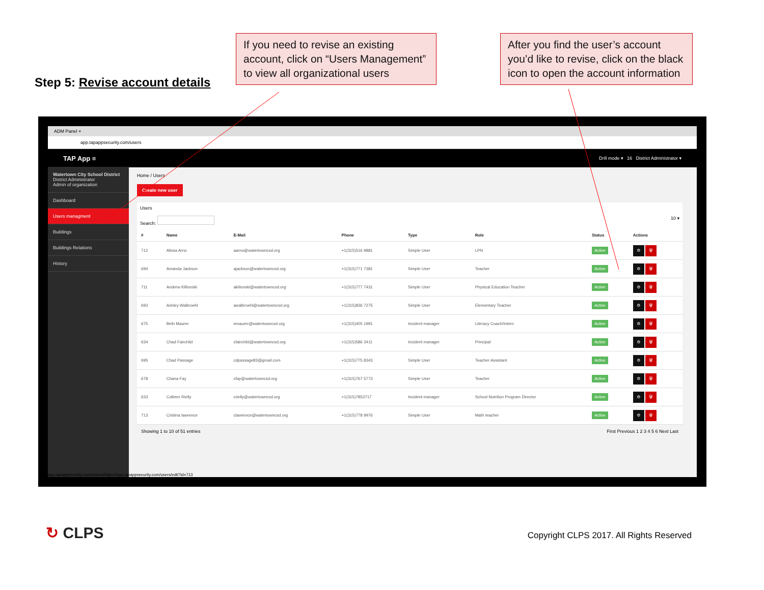If you need to revise an existing account, click on “Users Management” to view all organizational users
After you find the user’s account you’d like to revise, click on the black icon to open the account information
Step 5: Revise account details
ADM Panel ×
app.tapappsecurity.com/users
TAP App ≡ Drill mode ▾ 16 District Administrator ▾
Watertown City School District
District Administrator
Admin of organization
Dashboard
Users managment
Buildings
Buildings Relations
History
Home / Users
Create new user
Users
Search: 10 ▾
| # | Name | E-Mail | Phone | Type | Role | Status | Actions |
| --- | --- | --- | --- | --- | --- | --- | --- |
| 712 | Alissa Arno | aarno@watertowncsd.org | +1(315)516 9881 | Simple User | LPN | Active | ⚙ 🗑 |
| 694 | Amanda Jackson | ajackson@watertowncsd.org | +1(315)771 7381 | Simple User | Teacher | Active | ⚙ 🗑 |
| 711 | Andrew Killionski | akilionski@watertowncsd.org | +1(315)777 7431 | Simple User | Physical Education Teacher | Active | ⚙ 🗑 |
| 693 | Ashley Walbroehl | awalbroehl@watertowncsd.org | +1(315)836 7275 | Simple User | Elementary Teacher | Active | ⚙ 🗑 |
| 675 | Beth Maurer | emaurer@watertowncsd.org | +1(315)405 1991 | Incident manager | Literacy Coach/Intern | Active | ⚙ 🗑 |
| 634 | Chad Fairchild | cfairchild@watertowncsd.org | +1(315)586 3411 | Incident manager | Principal | Active | ⚙ 🗑 |
| 695 | Chad Passage | cdpassage83@gmail.com | +1(315)775 8343 | Simple User | Teacher Assistant | Active | ⚙ 🗑 |
| 678 | Chana Fay | cfay@watertowncsd.org | +1(315)767 5773 | Simple User | Teacher | Active | ⚙ 🗑 |
| 633 | Colleen Rielly | crielly@watertowncsd.org | +1(315)7853717 | Incident manager | School Nutrition Program Director | Active | ⚙ 🗑 |
| 713 | Cristina lawrence | clawrence@watertowncsd.org | +1(315)778 9976 | Simple User | Math teacher | Active | ⚙ 🗑 |
Showing 1 to 10 of 51 entries First Previous 1 2 3 4 5 6 Next Last
app.tapappsecurity.com/users#https://app.tapappsecurity.com/users/edit?id=713
↻ CLPS
Copyright CLPS 2017. All Rights Reserved